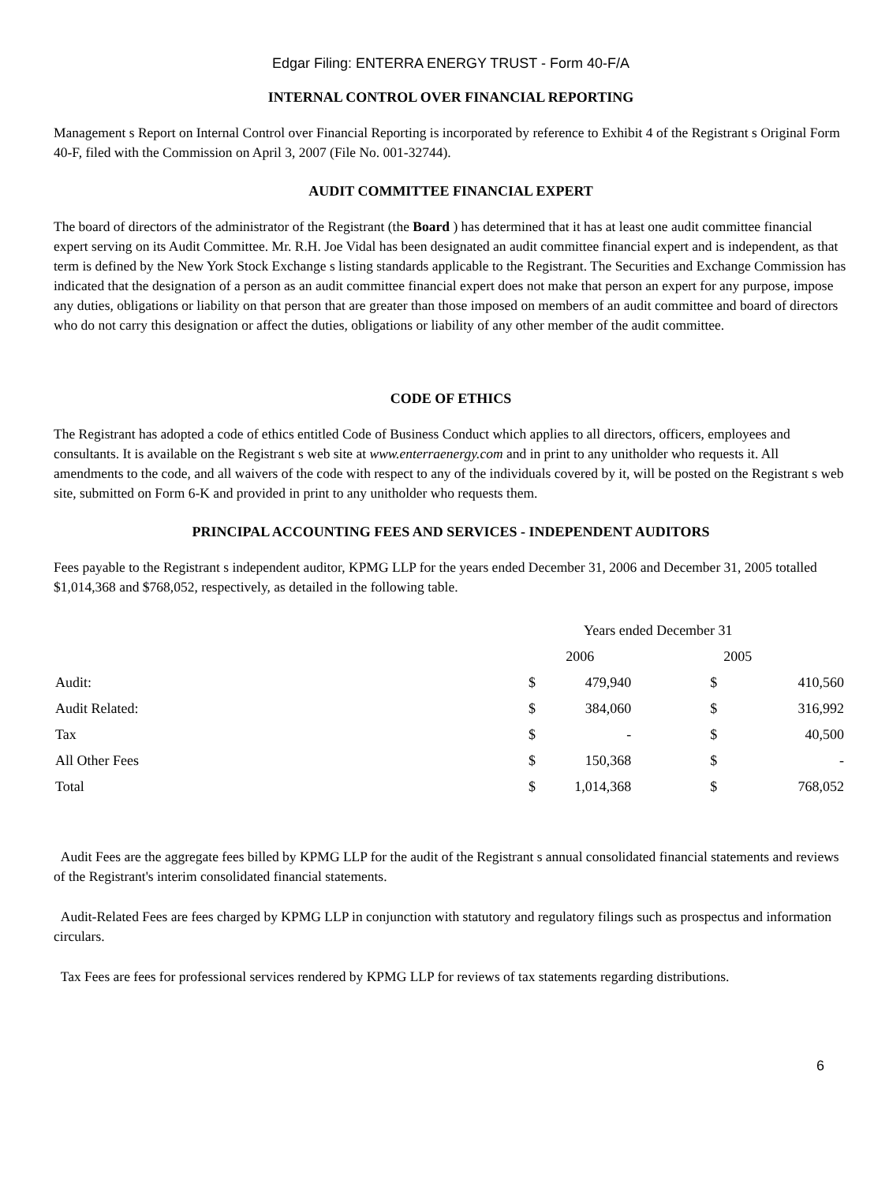Edgar Filing: ENTERRA ENERGY TRUST - Form 40-F/A
INTERNAL CONTROL OVER FINANCIAL REPORTING
Management s Report on Internal Control over Financial Reporting is incorporated by reference to Exhibit 4 of the Registrant s Original Form 40-F, filed with the Commission on April 3, 2007 (File No. 001-32744).
AUDIT COMMITTEE FINANCIAL EXPERT
The board of directors of the administrator of the Registrant (the Board ) has determined that it has at least one audit committee financial expert serving on its Audit Committee. Mr. R.H. Joe Vidal has been designated an audit committee financial expert and is independent, as that term is defined by the New York Stock Exchange s listing standards applicable to the Registrant. The Securities and Exchange Commission has indicated that the designation of a person as an audit committee financial expert does not make that person an expert for any purpose, impose any duties, obligations or liability on that person that are greater than those imposed on members of an audit committee and board of directors who do not carry this designation or affect the duties, obligations or liability of any other member of the audit committee.
CODE OF ETHICS
The Registrant has adopted a code of ethics entitled Code of Business Conduct which applies to all directors, officers, employees and consultants. It is available on the Registrant s web site at www.enterraenergy.com and in print to any unitholder who requests it. All amendments to the code, and all waivers of the code with respect to any of the individuals covered by it, will be posted on the Registrant s web site, submitted on Form 6-K and provided in print to any unitholder who requests them.
PRINCIPAL ACCOUNTING FEES AND SERVICES - INDEPENDENT AUDITORS
Fees payable to the Registrant s independent auditor, KPMG LLP for the years ended December 31, 2006 and December 31, 2005 totalled $1,014,368 and $768,052, respectively, as detailed in the following table.
| | Years ended December 31 | | | |
| | 2006 | | 2005 | |
| Audit: | $ | 479,940 | $ | 410,560 |
| Audit Related: | $ | 384,060 | $ | 316,992 |
| Tax | $ | - | $ | 40,500 |
| All Other Fees | $ | 150,368 | $ | - |
| Total | $ | 1,014,368 | $ | 768,052 |
Audit Fees are the aggregate fees billed by KPMG LLP for the audit of the Registrant s annual consolidated financial statements and reviews of the Registrant's interim consolidated financial statements.
Audit-Related Fees are fees charged by KPMG LLP in conjunction with statutory and regulatory filings such as prospectus and information circulars.
Tax Fees are fees for professional services rendered by KPMG LLP for reviews of tax statements regarding distributions.
6